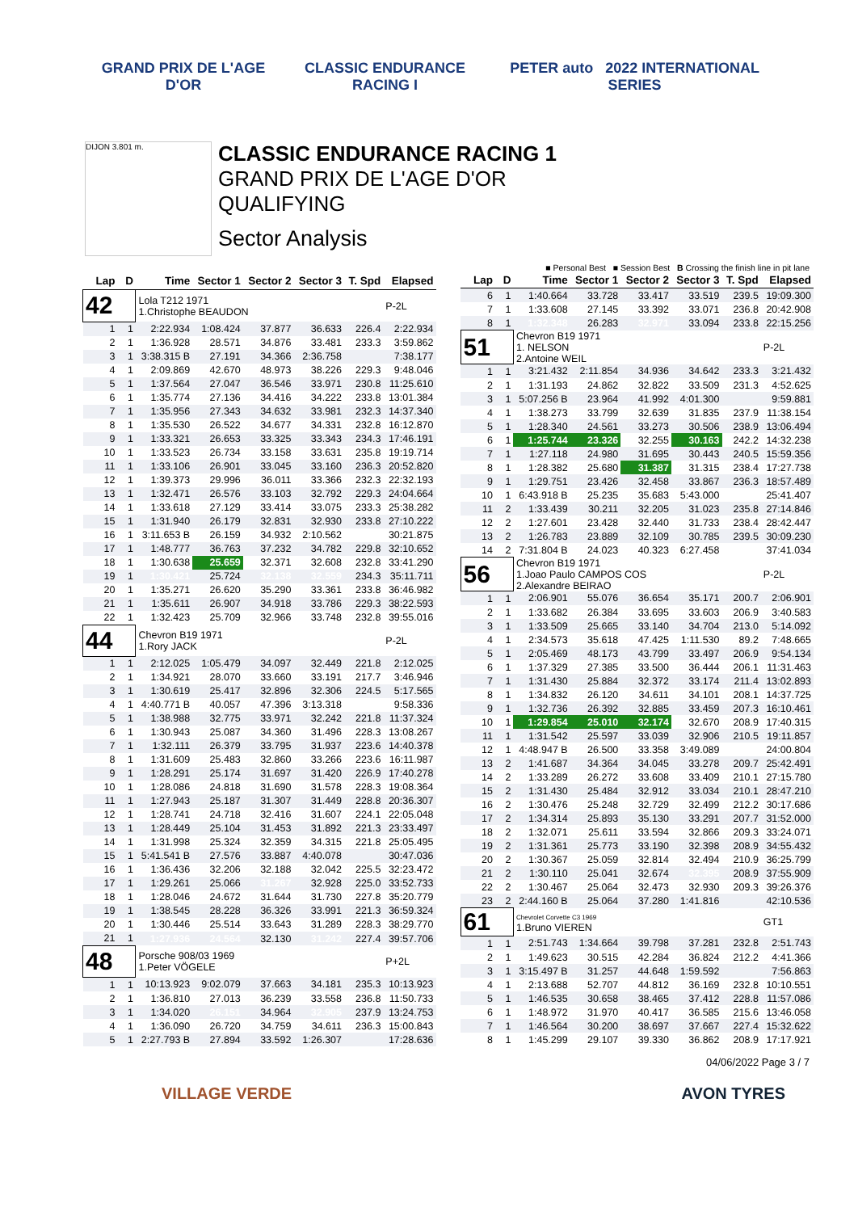GRAND PRIX DE L'AGE D'OR CLASSIC ENDURANCE RACING I
PETER auto 2022 INTERNATIONAL SERIES
DIJON 3.801 m.
CLASSIC ENDURANCE RACING 1
GRAND PRIX DE L'AGE D'OR
QUALIFYING
Sector Analysis
■ Personal Best ■ Session Best B Crossing the finish line in pit lane
| Lap | D | Time | Sector 1 | Sector 2 | Sector 3 | T. Spd | Elapsed |
| --- | --- | --- | --- | --- | --- | --- | --- |
| 42 | | Lola T212 1971 1.Christophe BEAUDON | | | | | P-2L |
| 1 | 1 | 2:22.934 | 1:08.424 | 37.877 | 36.633 | 226.4 | 2:22.934 |
| 2 | 1 | 1:36.928 | 28.571 | 34.876 | 33.481 | 233.3 | 3:59.862 |
| 3 | 1 | 3:38.315 B | 27.191 | 34.366 | 2:36.758 | | 7:38.177 |
| 4 | 1 | 2:09.869 | 42.670 | 48.973 | 38.226 | 229.3 | 9:48.046 |
| 5 | 1 | 1:37.564 | 27.047 | 36.546 | 33.971 | 230.8 | 11:25.610 |
| 6 | 1 | 1:35.774 | 27.136 | 34.416 | 34.222 | 233.8 | 13:01.384 |
| 7 | 1 | 1:35.956 | 27.343 | 34.632 | 33.981 | 232.3 | 14:37.340 |
| 8 | 1 | 1:35.530 | 26.522 | 34.677 | 34.331 | 232.8 | 16:12.870 |
| 9 | 1 | 1:33.321 | 26.653 | 33.325 | 33.343 | 234.3 | 17:46.191 |
| 10 | 1 | 1:33.523 | 26.734 | 33.158 | 33.631 | 235.8 | 19:19.714 |
| 11 | 1 | 1:33.106 | 26.901 | 33.045 | 33.160 | 236.3 | 20:52.820 |
| 12 | 1 | 1:39.373 | 29.996 | 36.011 | 33.366 | 232.3 | 22:32.193 |
| 13 | 1 | 1:32.471 | 26.576 | 33.103 | 32.792 | 229.3 | 24:04.664 |
| 14 | 1 | 1:33.618 | 27.129 | 33.414 | 33.075 | 233.3 | 25:38.282 |
| 15 | 1 | 1:31.940 | 26.179 | 32.831 | 32.930 | 233.8 | 27:10.222 |
| 16 | 1 | 3:11.653 B | 26.159 | 34.932 | 2:10.562 | | 30:21.875 |
| 17 | 1 | 1:48.777 | 36.763 | 37.232 | 34.782 | 229.8 | 32:10.652 |
| 18 | 1 | 1:30.638 | 25.659 | 32.371 | 32.608 | 232.8 | 33:41.290 |
| 19 | 1 | 1:30.421 | 25.724 | 32.138 | 32.559 | 234.3 | 35:11.711 |
| 20 | 1 | 1:35.271 | 26.620 | 35.290 | 33.361 | 233.8 | 36:46.982 |
| 21 | 1 | 1:35.611 | 26.907 | 34.918 | 33.786 | 229.3 | 38:22.593 |
| 22 | 1 | 1:32.423 | 25.709 | 32.966 | 33.748 | 232.8 | 39:55.016 |
| 44 | | Chevron B19 1971 1.Rory JACK | | | | | P-2L |
| 1 | 1 | 2:12.025 | 1:05.479 | 34.097 | 32.449 | 221.8 | 2:12.025 |
| 2 | 1 | 1:34.921 | 28.070 | 33.660 | 33.191 | 217.7 | 3:46.946 |
| 3 | 1 | 1:30.619 | 25.417 | 32.896 | 32.306 | 224.5 | 5:17.565 |
| 4 | 1 | 4:40.771 B | 40.057 | 47.396 | 3:13.318 | | 9:58.336 |
| 5 | 1 | 1:38.988 | 32.775 | 33.971 | 32.242 | 221.8 | 11:37.324 |
| 6 | 1 | 1:30.943 | 25.087 | 34.360 | 31.496 | 228.3 | 13:08.267 |
| 7 | 1 | 1:32.111 | 26.379 | 33.795 | 31.937 | 223.6 | 14:40.378 |
| 8 | 1 | 1:31.609 | 25.483 | 32.860 | 33.266 | 223.6 | 16:11.987 |
| 9 | 1 | 1:28.291 | 25.174 | 31.697 | 31.420 | 226.9 | 17:40.278 |
| 10 | 1 | 1:28.086 | 24.818 | 31.690 | 31.578 | 228.3 | 19:08.364 |
| 11 | 1 | 1:27.943 | 25.187 | 31.307 | 31.449 | 228.8 | 20:36.307 |
| 12 | 1 | 1:28.741 | 24.718 | 32.416 | 31.607 | 224.1 | 22:05.048 |
| 13 | 1 | 1:28.449 | 25.104 | 31.453 | 31.892 | 221.3 | 23:33.497 |
| 14 | 1 | 1:31.998 | 25.324 | 32.359 | 34.315 | 221.8 | 25:05.495 |
| 15 | 1 | 5:41.541 B | 27.576 | 33.887 | 4:40.078 | | 30:47.036 |
| 16 | 1 | 1:36.436 | 32.206 | 32.188 | 32.042 | 225.5 | 32:23.472 |
| 17 | 1 | 1:29.261 | 25.066 | 31.267 | 32.928 | 225.0 | 33:52.733 |
| 18 | 1 | 1:28.046 | 24.672 | 31.644 | 31.730 | 227.8 | 35:20.779 |
| 19 | 1 | 1:38.545 | 28.228 | 36.326 | 33.991 | 221.3 | 36:59.324 |
| 20 | 1 | 1:30.446 | 25.514 | 33.643 | 31.289 | 228.3 | 38:29.770 |
| 21 | 1 | 1:27.936 | 24.564 | 32.130 | 31.242 | 227.4 | 39:57.706 |
| 48 | | Porsche 908/03 1969 1.Peter VÖGELE | | | | | P+2L |
| 1 | 1 | 10:13.923 | 9:02.079 | 37.663 | 34.181 | 235.3 | 10:13.923 |
| 2 | 1 | 1:36.810 | 27.013 | 36.239 | 33.558 | 236.8 | 11:50.733 |
| 3 | 1 | 1:34.020 | 26.151 | 34.964 | 32.905 | 237.9 | 13:24.753 |
| 4 | 1 | 1:36.090 | 26.720 | 34.759 | 34.611 | 236.3 | 15:00.843 |
| 5 | 1 | 2:27.793 B | 27.894 | 33.592 | 1:26.307 | | 17:28.636 |
| Lap | D | Time | Sector 1 | Sector 2 | Sector 3 | T. Spd | Elapsed |
| --- | --- | --- | --- | --- | --- | --- | --- |
| 6 | 1 | 1:40.664 | 33.728 | 33.417 | 33.519 | 239.5 | 19:09.300 |
| 7 | 1 | 1:33.608 | 27.145 | 33.392 | 33.071 | 236.8 | 20:42.908 |
| 8 | 1 | 1:32.348 | 26.283 | 32.971 | 33.094 | 233.8 | 22:15.256 |
| 51 | | Chevron B19 1971 1. NELSON 2.Antoine WEIL | | | | | P-2L |
| 1 | 1 | 3:21.432 | 2:11.854 | 34.936 | 34.642 | 233.3 | 3:21.432 |
| 2 | 1 | 1:31.193 | 24.862 | 32.822 | 33.509 | 231.3 | 4:52.625 |
| 3 | 1 | 5:07.256 B | 23.964 | 41.992 | 4:01.300 | | 9:59.881 |
| 4 | 1 | 1:38.273 | 33.799 | 32.639 | 31.835 | 237.9 | 11:38.154 |
| 5 | 1 | 1:28.340 | 24.561 | 33.273 | 30.506 | 238.9 | 13:06.494 |
| 6 | 1 | 1:25.744 | 23.326 | 32.255 | 30.163 | 242.2 | 14:32.238 |
| 7 | 1 | 1:27.118 | 24.980 | 31.695 | 30.443 | 240.5 | 15:59.356 |
| 8 | 1 | 1:28.382 | 25.680 | 31.387 | 31.315 | 238.4 | 17:27.738 |
| 9 | 1 | 1:29.751 | 23.426 | 32.458 | 33.867 | 236.3 | 18:57.489 |
| 10 | 1 | 6:43.918 B | 25.235 | 35.683 | 5:43.000 | | 25:41.407 |
| 11 | 2 | 1:33.439 | 30.211 | 32.205 | 31.023 | 235.8 | 27:14.846 |
| 12 | 2 | 1:27.601 | 23.428 | 32.440 | 31.733 | 238.4 | 28:42.447 |
| 13 | 2 | 1:26.783 | 23.889 | 32.109 | 30.785 | 239.5 | 30:09.230 |
| 14 | 2 | 7:31.804 B | 24.023 | 40.323 | 6:27.458 | | 37:41.034 |
| 56 | | Chevron B19 1971 1.Joao Paulo CAMPOS COS 2.Alexandre BEIRAO | | | | | P-2L |
| 1 | 1 | 2:06.901 | 55.076 | 36.654 | 35.171 | 200.7 | 2:06.901 |
| 2 | 1 | 1:33.682 | 26.384 | 33.695 | 33.603 | 206.9 | 3:40.583 |
| 3 | 1 | 1:33.509 | 25.665 | 33.140 | 34.704 | 213.0 | 5:14.092 |
| 4 | 1 | 2:34.573 | 35.618 | 47.425 | 1:11.530 | 89.2 | 7:48.665 |
| 5 | 1 | 2:05.469 | 48.173 | 43.799 | 33.497 | 206.9 | 9:54.134 |
| 6 | 1 | 1:37.329 | 27.385 | 33.500 | 36.444 | 206.1 | 11:31.463 |
| 7 | 1 | 1:31.430 | 25.884 | 32.372 | 33.174 | 211.4 | 13:02.893 |
| 8 | 1 | 1:34.832 | 26.120 | 34.611 | 34.101 | 208.1 | 14:37.725 |
| 9 | 1 | 1:32.736 | 26.392 | 32.885 | 33.459 | 207.3 | 16:10.461 |
| 10 | 1 | 1:29.854 | 25.010 | 32.174 | 32.670 | 208.9 | 17:40.315 |
| 11 | 1 | 1:31.542 | 25.597 | 33.039 | 32.906 | 210.5 | 19:11.857 |
| 12 | 1 | 4:48.947 B | 26.500 | 33.358 | 3:49.089 | | 24:00.804 |
| 13 | 2 | 1:41.687 | 34.364 | 34.045 | 33.278 | 209.7 | 25:42.491 |
| 14 | 2 | 1:33.289 | 26.272 | 33.608 | 33.409 | 210.1 | 27:15.780 |
| 15 | 2 | 1:31.430 | 25.484 | 32.912 | 33.034 | 210.1 | 28:47.210 |
| 16 | 2 | 1:30.476 | 25.248 | 32.729 | 32.499 | 212.2 | 30:17.686 |
| 17 | 2 | 1:34.314 | 25.893 | 35.130 | 33.291 | 207.7 | 31:52.000 |
| 18 | 2 | 1:32.071 | 25.611 | 33.594 | 32.866 | 209.3 | 33:24.071 |
| 19 | 2 | 1:31.361 | 25.773 | 33.190 | 32.398 | 208.9 | 34:55.432 |
| 20 | 2 | 1:30.367 | 25.059 | 32.814 | 32.494 | 210.9 | 36:25.799 |
| 21 | 2 | 1:30.110 | 25.041 | 32.674 | 32.395 | 208.9 | 37:55.909 |
| 22 | 2 | 1:30.467 | 25.064 | 32.473 | 32.930 | 209.3 | 39:26.376 |
| 23 | 2 | 2:44.160 B | 25.064 | 37.280 | 1:41.816 | | 42:10.536 |
| 61 | | Chevrolet Corvette C3 1969 1.Bruno VIEREN | | | | | GT1 |
| 1 | 1 | 2:51.743 | 1:34.664 | 39.798 | 37.281 | 232.8 | 2:51.743 |
| 2 | 1 | 1:49.623 | 30.515 | 42.284 | 36.824 | 212.2 | 4:41.366 |
| 3 | 1 | 3:15.497 B | 31.257 | 44.648 | 1:59.592 | | 7:56.863 |
| 4 | 1 | 2:13.688 | 52.707 | 44.812 | 36.169 | 232.8 | 10:10.551 |
| 5 | 1 | 1:46.535 | 30.658 | 38.465 | 37.412 | 228.8 | 11:57.086 |
| 6 | 1 | 1:48.972 | 31.970 | 40.417 | 36.585 | 215.6 | 13:46.058 |
| 7 | 1 | 1:46.564 | 30.200 | 38.697 | 37.667 | 227.4 | 15:32.622 |
| 8 | 1 | 1:45.299 | 29.107 | 39.330 | 36.862 | 208.9 | 17:17.921 |
04/06/2022 Page 3 / 7
VILLAGE VERDE AVON TYRES